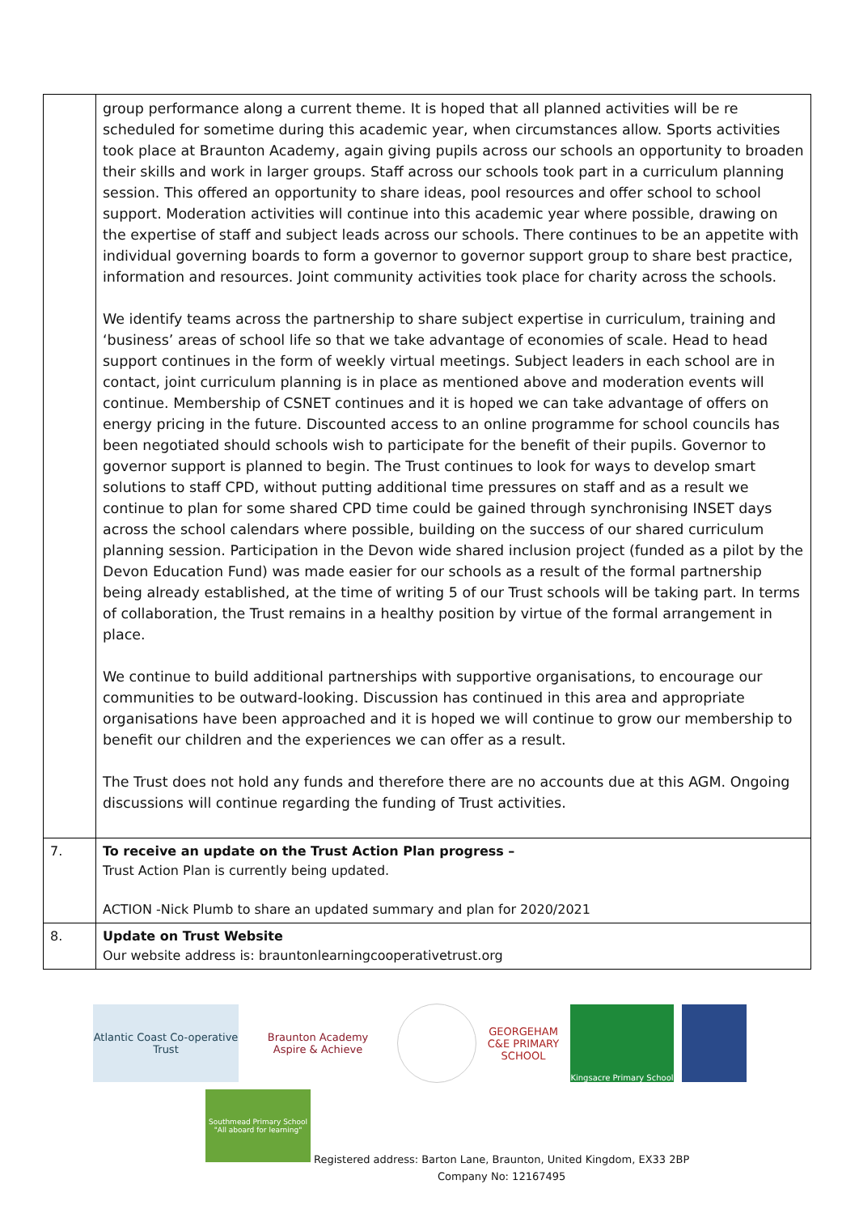| | group performance along a current theme. It is hoped that all planned activities will be re scheduled for sometime during this academic year, when circumstances allow. Sports activities took place at Braunton Academy, again giving pupils across our schools an opportunity to broaden their skills and work in larger groups. Staff across our schools took part in a curriculum planning session. This offered an opportunity to share ideas, pool resources and offer school to school support. Moderation activities will continue into this academic year where possible, drawing on the expertise of staff and subject leads across our schools. There continues to be an appetite with individual governing boards to form a governor to governor support group to share best practice, information and resources. Joint community activities took place for charity across the schools. We identify teams across the partnership to share subject expertise in curriculum, training and ‘business’ areas of school life so that we take advantage of economies of scale. Head to head support continues in the form of weekly virtual meetings. Subject leaders in each school are in contact, joint curriculum planning is in place as mentioned above and moderation events will continue. Membership of CSNET continues and it is hoped we can take advantage of offers on energy pricing in the future. Discounted access to an online programme for school councils has been negotiated should schools wish to participate for the benefit of their pupils. Governor to governor support is planned to begin. The Trust continues to look for ways to develop smart solutions to staff CPD, without putting additional time pressures on staff and as a result we continue to plan for some shared CPD time could be gained through synchronising INSET days across the school calendars where possible, building on the success of our shared curriculum planning session. Participation in the Devon wide shared inclusion project (funded as a pilot by the Devon Education Fund) was made easier for our schools as a result of the formal partnership being already established, at the time of writing 5 of our Trust schools will be taking part. In terms of collaboration, the Trust remains in a healthy position by virtue of the formal arrangement in place. We continue to build additional partnerships with supportive organisations, to encourage our communities to be outward-looking. Discussion has continued in this area and appropriate organisations have been approached and it is hoped we will continue to grow our membership to benefit our children and the experiences we can offer as a result. The Trust does not hold any funds and therefore there are no accounts due at this AGM. Ongoing discussions will continue regarding the funding of Trust activities. |
| 7. | To receive an update on the Trust Action Plan progress – Trust Action Plan is currently being updated. ACTION -Nick Plumb to share an updated summary and plan for 2020/2021 |
| 8. | Update on Trust Website Our website address is: brauntonlearningcooperativetrust.org |
Atlantic Coast Co-operative Trust
Braunton Academy
Aspire & Achieve
GEORGEHAM C&E PRIMARY SCHOOL
Kingsacre Primary School
Southmead Primary School
"All aboard for learning"
Registered address: Barton Lane, Braunton, United Kingdom, EX33 2BP
Company No: 12167495